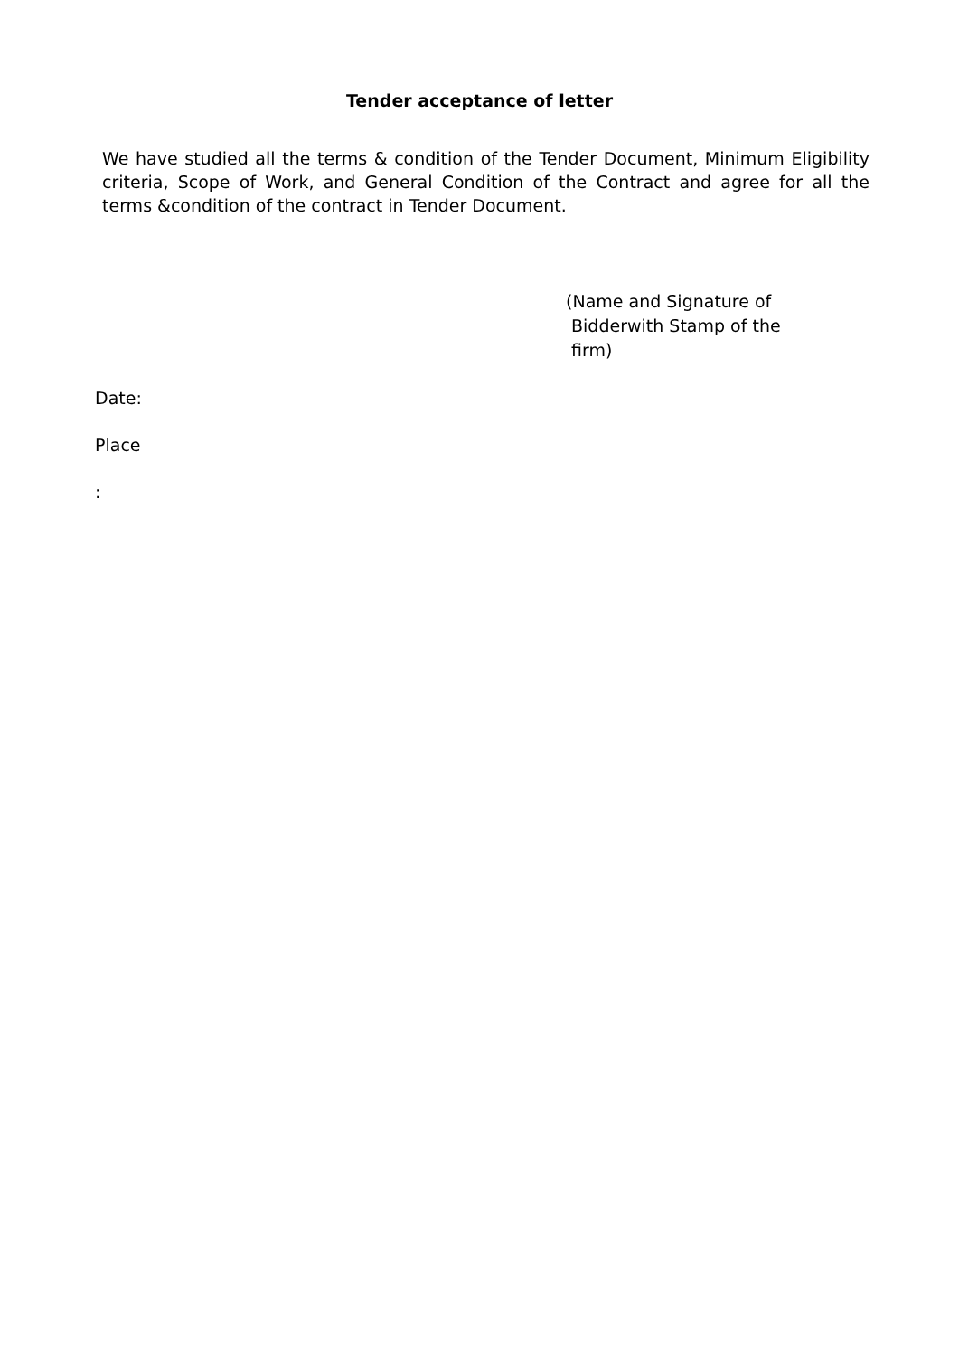Tender acceptance of letter
We have studied all the terms & condition of the Tender Document, Minimum Eligibility criteria, Scope of Work, and General Condition of the Contract and agree for all the terms &condition of the contract in Tender Document.
(Name and Signature of
Bidderwith Stamp of the
firm)
Date:
Place
: